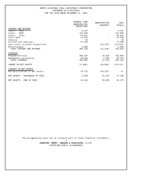NORTH LOUISIANA LEGAL ASSISTANCE CORPORATION
STATEMENT OF ACTIVITIES
FOR THE YEAR ENDED DECEMBER 31, 2002
| | GENERAL FUND UNRESTRICTED OPERATIONS | UNRESTRICTED PROPERTY | 2002 TOTALS |
| --- | --- | --- | --- |
| SUPPORT AND REVENUE | | | |
| Grants - CDBG | 8,167 | - | 8,167 |
| Grants - TANF | 124,095 | - | 124,095 |
| Grants - Other | 29,822 | - | 29,822 |
| Court Fees | 13,315 | - | 13,315 |
| Interest | 70 | - | 70 |
| In-Kind Contributions | 71,700 | - | 71,700 |
| Gain (Loss) on Asset Disposition | - | (14,229) | (14,229) |
| Miscellaneous | 6,980 | - | 6,980 |
| TOTAL SUPPORT AND REVENUE | 254,149 | (14,229) | 239,920 |
| EXPENSES | | | |
| Program Services | 208,167 | 10,635 | 218,802 |
| Management and General | 48,640 | 1,699 | 50,339 |
| TOTAL EXPENSES | 256,807 | 12,334 | 269,141 |
| CHANGE IN NET ASSETS | (2,658) | (26,563) | (29,221) |
| CHANGES IN NET ASSETS | | | |
| Reclassification of Net Assets | 10,731 | (10,731) | -0- |
| NET ASSETS - BEGINNING OF YEAR | 2,055 | 76,323 | 77,399 |
| NET ASSETS - END OF YEAR | 10,128 | 39,029 | 49,177 |
The accompanying notes are an integral part of these financial statements.
- 4 -
JOHNSTON, PERRY, JOHNSON & ASSOCIATES, L.L.P.
CERTIFIED PUBLIC ACCOUNTANTS